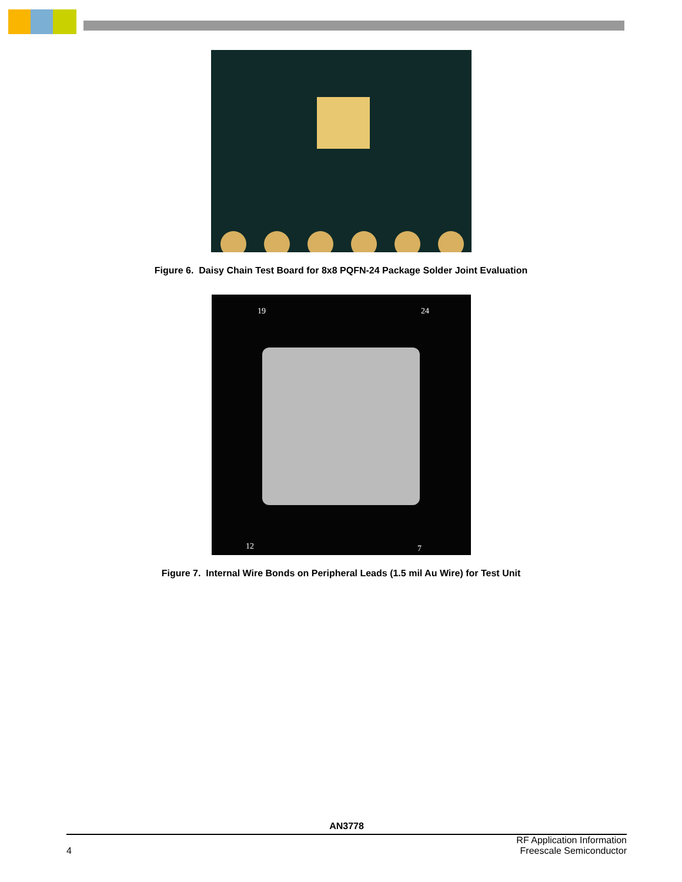Figure 6. Daisy Chain Test Board for 8x8 PQFN-24 Package Solder Joint Evaluation
19
24
12
7
Figure 7. Internal Wire Bonds on Peripheral Leads (1.5 mil Au Wire) for Test Unit
AN3778
4 RF Application Information
Freescale Semiconductor